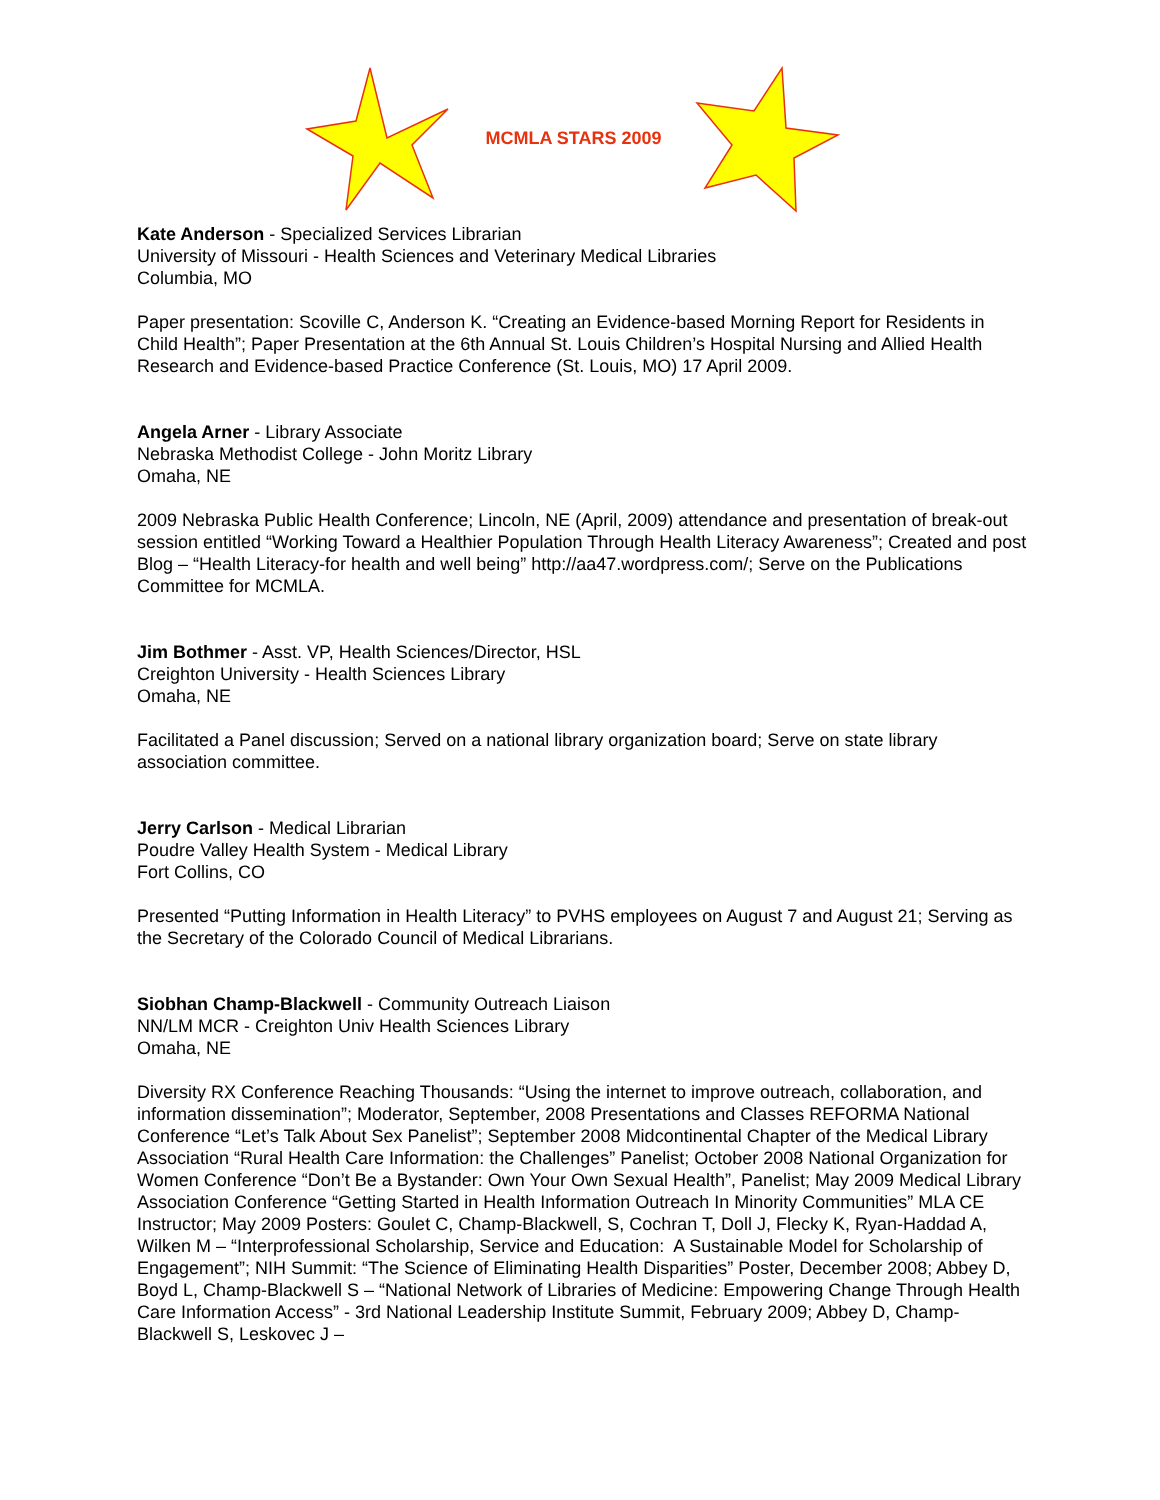MCMLA STARS 2009
Kate Anderson - Specialized Services Librarian
University of Missouri - Health Sciences and Veterinary Medical Libraries
Columbia, MO
Paper presentation: Scoville C, Anderson K. “Creating an Evidence-based Morning Report for Residents in Child Health”; Paper Presentation at the 6th Annual St. Louis Children’s Hospital Nursing and Allied Health Research and Evidence-based Practice Conference (St. Louis, MO) 17 April 2009.
Angela Arner - Library Associate
Nebraska Methodist College - John Moritz Library
Omaha, NE
2009 Nebraska Public Health Conference; Lincoln, NE (April, 2009) attendance and presentation of break-out session entitled “Working Toward a Healthier Population Through Health Literacy Awareness”; Created and post Blog – “Health Literacy-for health and well being” http://aa47.wordpress.com/; Serve on the Publications Committee for MCMLA.
Jim Bothmer - Asst. VP, Health Sciences/Director, HSL
Creighton University - Health Sciences Library
Omaha, NE
Facilitated a Panel discussion; Served on a national library organization board; Serve on state library association committee.
Jerry Carlson - Medical Librarian
Poudre Valley Health System - Medical Library
Fort Collins, CO
Presented “Putting Information in Health Literacy” to PVHS employees on August 7 and August 21; Serving as the Secretary of the Colorado Council of Medical Librarians.
Siobhan Champ-Blackwell - Community Outreach Liaison
NN/LM MCR - Creighton Univ Health Sciences Library
Omaha, NE
Diversity RX Conference Reaching Thousands: “Using the internet to improve outreach, collaboration, and information dissemination”; Moderator, September, 2008 Presentations and Classes REFORMA National Conference “Let’s Talk About Sex Panelist”; September 2008 Midcontinental Chapter of the Medical Library Association “Rural Health Care Information: the Challenges” Panelist; October 2008 National Organization for Women Conference “Don’t Be a Bystander: Own Your Own Sexual Health”, Panelist; May 2009 Medical Library Association Conference “Getting Started in Health Information Outreach In Minority Communities” MLA CE Instructor; May 2009 Posters: Goulet C, Champ-Blackwell, S, Cochran T, Doll J, Flecky K, Ryan-Haddad A, Wilken M – “Interprofessional Scholarship, Service and Education: A Sustainable Model for Scholarship of Engagement”; NIH Summit: “The Science of Eliminating Health Disparities” Poster, December 2008; Abbey D, Boyd L, Champ-Blackwell S – “National Network of Libraries of Medicine: Empowering Change Through Health Care Information Access” - 3rd National Leadership Institute Summit, February 2009; Abbey D, Champ-Blackwell S, Leskovec J –